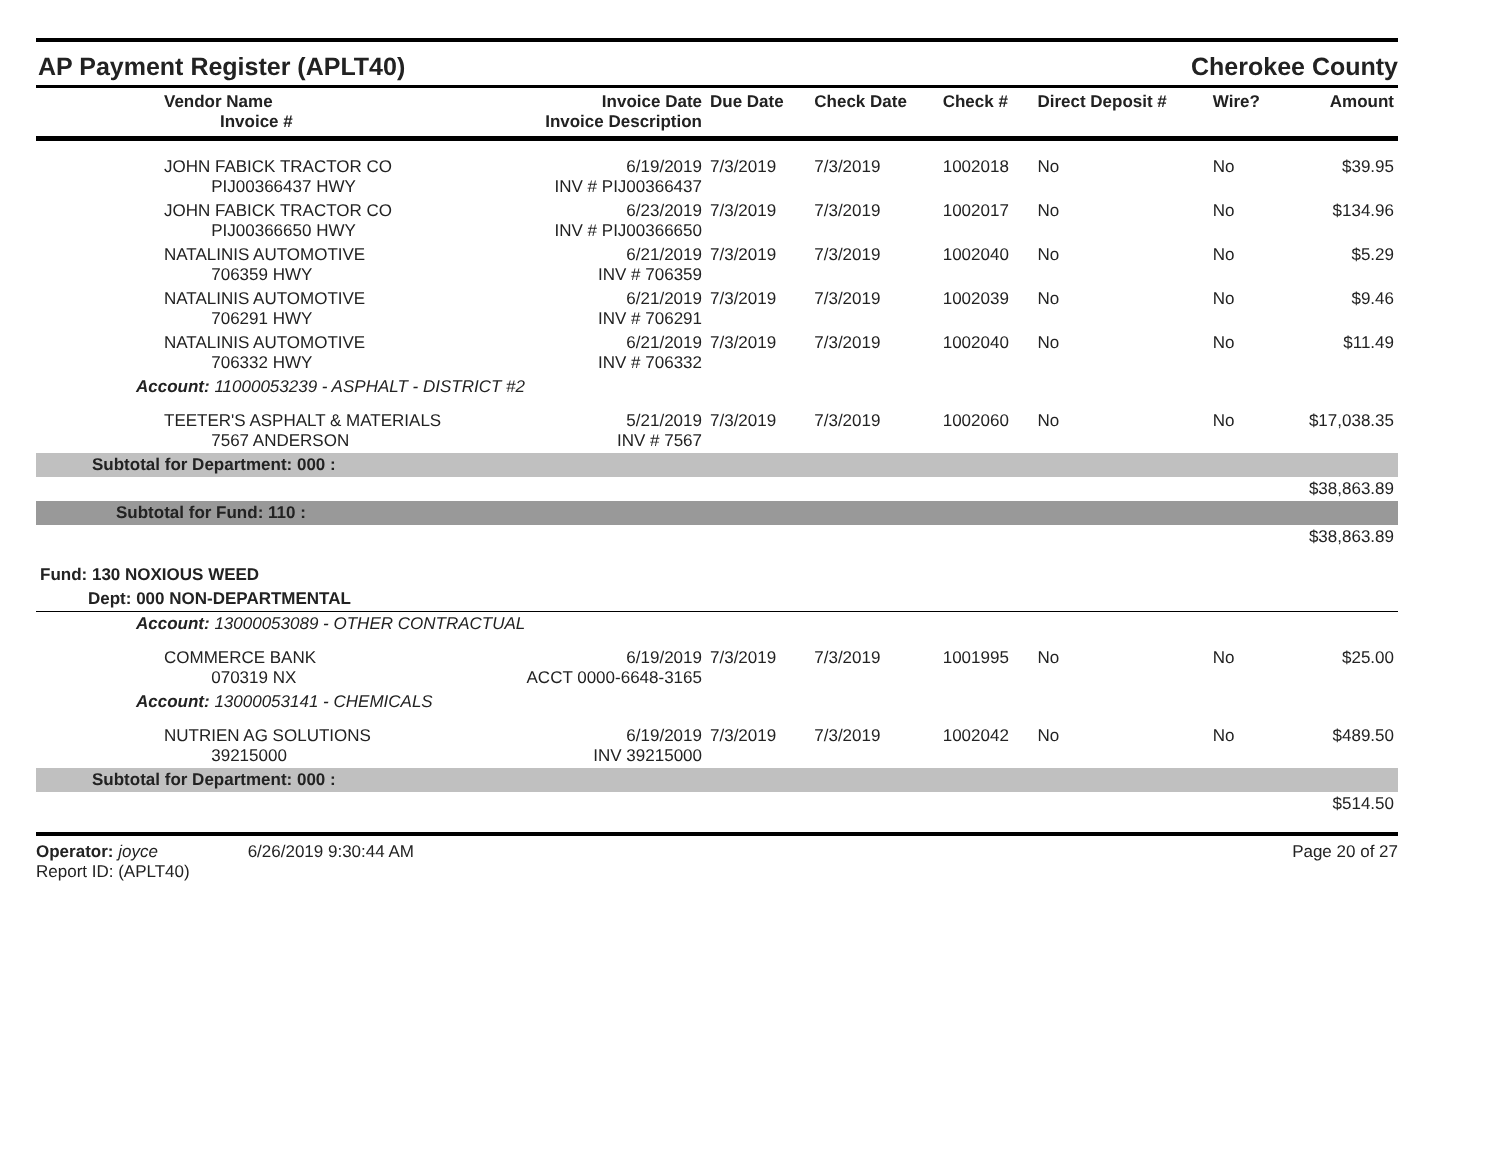AP Payment Register (APLT40)
Cherokee County
| Vendor Name Invoice # | Invoice Date Invoice Description | Due Date | Check Date | Check # | Direct Deposit # | Wire? | Amount |
| --- | --- | --- | --- | --- | --- | --- | --- |
| JOHN FABICK TRACTOR CO PIJ00366437 HWY | 6/19/2019 INV # PIJ00366437 | 7/3/2019 | 7/3/2019 | 1002018 | No | No | $39.95 |
| JOHN FABICK TRACTOR CO PIJ00366650 HWY | 6/23/2019 INV # PIJ00366650 | 7/3/2019 | 7/3/2019 | 1002017 | No | No | $134.96 |
| NATALINIS AUTOMOTIVE 706359 HWY | 6/21/2019 INV # 706359 | 7/3/2019 | 7/3/2019 | 1002040 | No | No | $5.29 |
| NATALINIS AUTOMOTIVE 706291 HWY | 6/21/2019 INV # 706291 | 7/3/2019 | 7/3/2019 | 1002039 | No | No | $9.46 |
| NATALINIS AUTOMOTIVE 706332 HWY | 6/21/2019 INV # 706332 | 7/3/2019 | 7/3/2019 | 1002040 | No | No | $11.49 |
| Account: 11000053239 - ASPHALT - DISTRICT #2 | | | | | | | |
| TEETER'S ASPHALT & MATERIALS 7567 ANDERSON | 5/21/2019 INV # 7567 | 7/3/2019 | 7/3/2019 | 1002060 | No | No | $17,038.35 |
| Subtotal for Department: 000 : | | | | | | | |
| | | | | | | | $38,863.89 |
| Subtotal for Fund: 110 : | | | | | | | |
| | | | | | | | $38,863.89 |
| Fund: 130 NOXIOUS WEED | | | | | | | |
| Dept: 000 NON-DEPARTMENTAL | | | | | | | |
| Account: 13000053089 - OTHER CONTRACTUAL | | | | | | | |
| COMMERCE BANK 070319 NX | 6/19/2019 ACCT 0000-6648-3165 | 7/3/2019 | 7/3/2019 | 1001995 | No | No | $25.00 |
| Account: 13000053141 - CHEMICALS | | | | | | | |
| NUTRIEN AG SOLUTIONS 39215000 | 6/19/2019 INV 39215000 | 7/3/2019 | 7/3/2019 | 1002042 | No | No | $489.50 |
| Subtotal for Department: 000 : | | | | | | | |
| | | | | | | | $514.50 |
Operator: joyce 6/26/2019 9:30:44 AM
Report ID: (APLT40)
Page 20 of 27